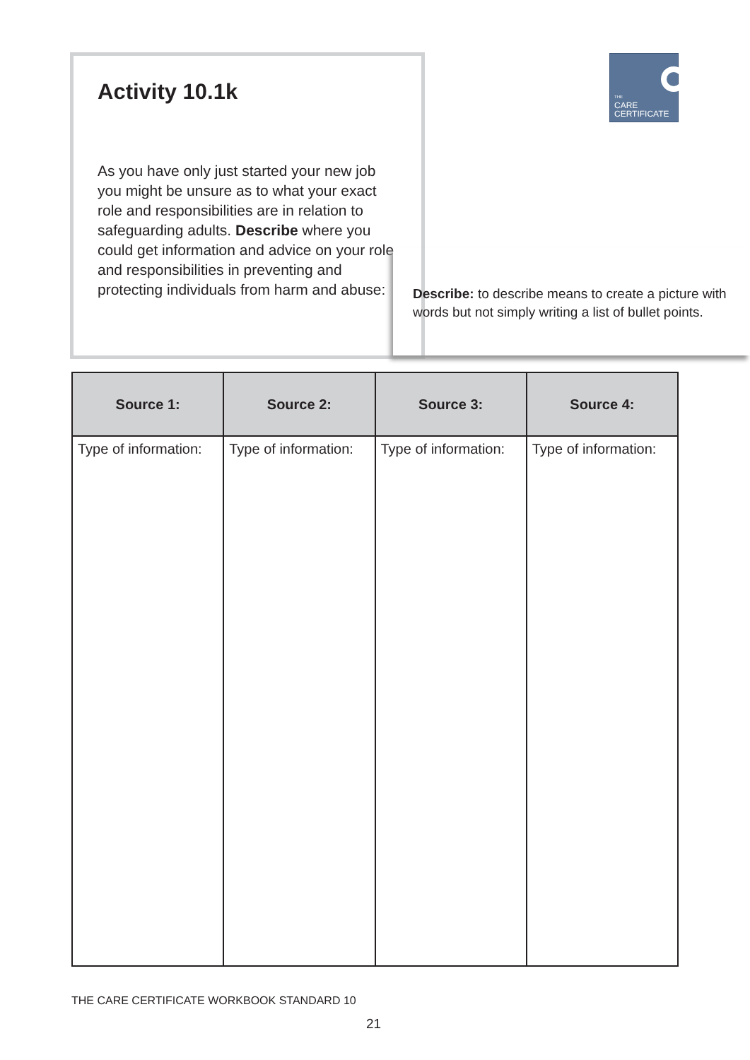Activity 10.1k
As you have only just started your new job you might be unsure as to what your exact role and responsibilities are in relation to safeguarding adults. Describe where you could get information and advice on your role and responsibilities in preventing and protecting individuals from harm and abuse:
THE
CARE
CERTIFICATE
Describe: to describe means to create a picture with words but not simply writing a list of bullet points.
| Source 1: | Source 2: | Source 3: | Source 4: |
| --- | --- | --- | --- |
| Type of information: | Type of information: | Type of information: | Type of information: |
THE CARE CERTIFICATE WORKBOOK STANDARD 10
21